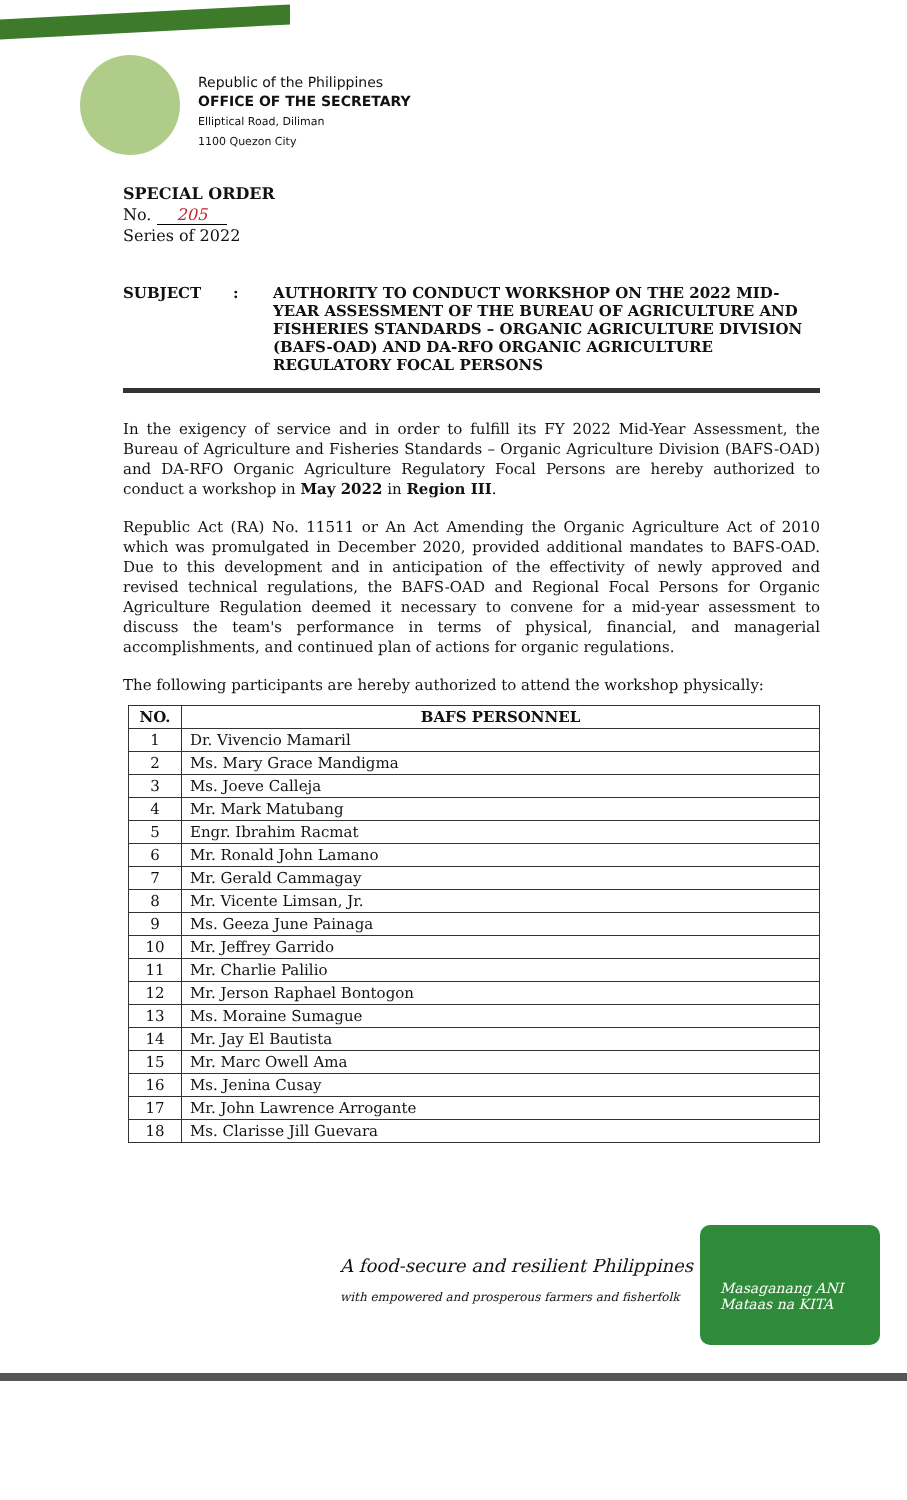Republic of the Philippines
OFFICE OF THE SECRETARY
Elliptical Road, Diliman
1100 Quezon City
SPECIAL ORDER
No. 205
Series of 2022
SUBJECT : AUTHORITY TO CONDUCT WORKSHOP ON THE 2022 MID-YEAR ASSESSMENT OF THE BUREAU OF AGRICULTURE AND FISHERIES STANDARDS – ORGANIC AGRICULTURE DIVISION (BAFS-OAD) AND DA-RFO ORGANIC AGRICULTURE REGULATORY FOCAL PERSONS
In the exigency of service and in order to fulfill its FY 2022 Mid-Year Assessment, the Bureau of Agriculture and Fisheries Standards – Organic Agriculture Division (BAFS-OAD) and DA-RFO Organic Agriculture Regulatory Focal Persons are hereby authorized to conduct a workshop in May 2022 in Region III.
Republic Act (RA) No. 11511 or An Act Amending the Organic Agriculture Act of 2010 which was promulgated in December 2020, provided additional mandates to BAFS-OAD. Due to this development and in anticipation of the effectivity of newly approved and revised technical regulations, the BAFS-OAD and Regional Focal Persons for Organic Agriculture Regulation deemed it necessary to convene for a mid-year assessment to discuss the team's performance in terms of physical, financial, and managerial accomplishments, and continued plan of actions for organic regulations.
The following participants are hereby authorized to attend the workshop physically:
| NO. | BAFS PERSONNEL |
| --- | --- |
| 1 | Dr. Vivencio Mamaril |
| 2 | Ms. Mary Grace Mandigma |
| 3 | Ms. Joeve Calleja |
| 4 | Mr. Mark Matubang |
| 5 | Engr. Ibrahim Racmat |
| 6 | Mr. Ronald John Lamano |
| 7 | Mr. Gerald Cammagay |
| 8 | Mr. Vicente Limsan, Jr. |
| 9 | Ms. Geeza June Painaga |
| 10 | Mr. Jeffrey Garrido |
| 11 | Mr. Charlie Palilio |
| 12 | Mr. Jerson Raphael Bontogon |
| 13 | Ms. Moraine Sumague |
| 14 | Mr. Jay El Bautista |
| 15 | Mr. Marc Owell Ama |
| 16 | Ms. Jenina Cusay |
| 17 | Mr. John Lawrence Arrogante |
| 18 | Ms. Clarisse Jill Guevara |
A food-secure and resilient Philippines
with empowered and prosperous farmers and fisherfolk
Masaganang ANI
Mataas na KITA